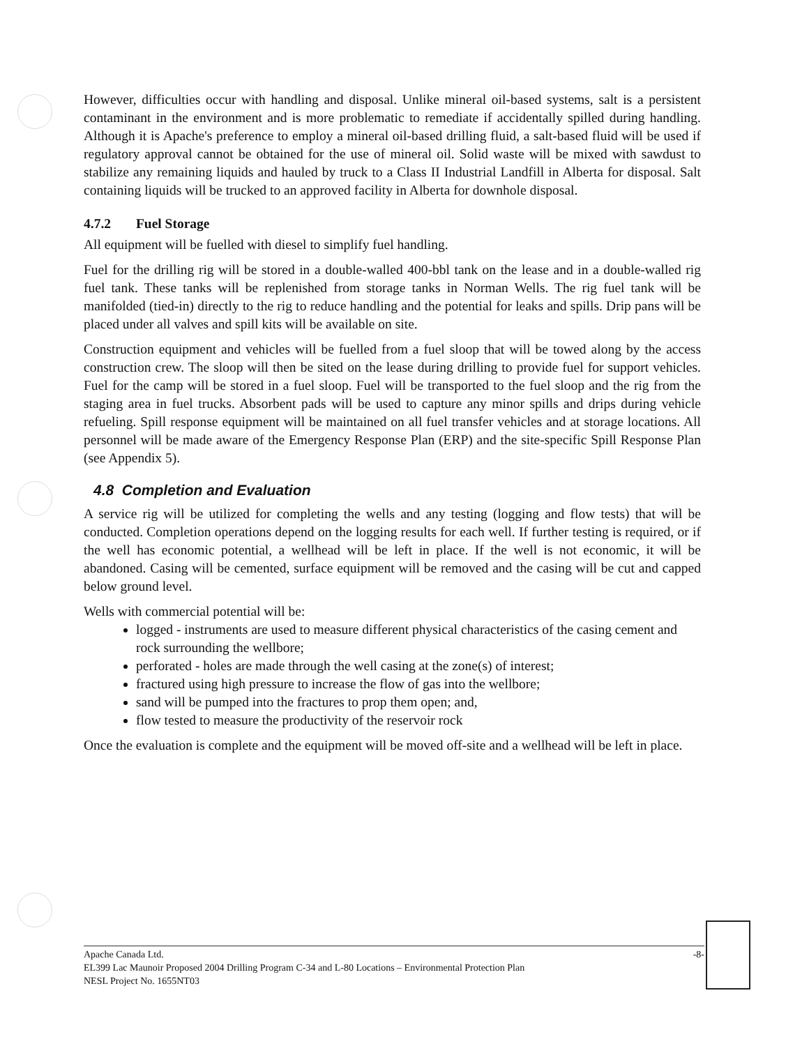However, difficulties occur with handling and disposal. Unlike mineral oil-based systems, salt is a persistent contaminant in the environment and is more problematic to remediate if accidentally spilled during handling. Although it is Apache's preference to employ a mineral oil-based drilling fluid, a salt-based fluid will be used if regulatory approval cannot be obtained for the use of mineral oil. Solid waste will be mixed with sawdust to stabilize any remaining liquids and hauled by truck to a Class II Industrial Landfill in Alberta for disposal. Salt containing liquids will be trucked to an approved facility in Alberta for downhole disposal.
4.7.2 Fuel Storage
All equipment will be fuelled with diesel to simplify fuel handling.
Fuel for the drilling rig will be stored in a double-walled 400-bbl tank on the lease and in a double-walled rig fuel tank. These tanks will be replenished from storage tanks in Norman Wells. The rig fuel tank will be manifolded (tied-in) directly to the rig to reduce handling and the potential for leaks and spills. Drip pans will be placed under all valves and spill kits will be available on site.
Construction equipment and vehicles will be fuelled from a fuel sloop that will be towed along by the access construction crew. The sloop will then be sited on the lease during drilling to provide fuel for support vehicles. Fuel for the camp will be stored in a fuel sloop. Fuel will be transported to the fuel sloop and the rig from the staging area in fuel trucks. Absorbent pads will be used to capture any minor spills and drips during vehicle refueling. Spill response equipment will be maintained on all fuel transfer vehicles and at storage locations. All personnel will be made aware of the Emergency Response Plan (ERP) and the site-specific Spill Response Plan (see Appendix 5).
4.8 Completion and Evaluation
A service rig will be utilized for completing the wells and any testing (logging and flow tests) that will be conducted. Completion operations depend on the logging results for each well. If further testing is required, or if the well has economic potential, a wellhead will be left in place. If the well is not economic, it will be abandoned. Casing will be cemented, surface equipment will be removed and the casing will be cut and capped below ground level.
Wells with commercial potential will be:
logged - instruments are used to measure different physical characteristics of the casing cement and rock surrounding the wellbore;
perforated - holes are made through the well casing at the zone(s) of interest;
fractured using high pressure to increase the flow of gas into the wellbore;
sand will be pumped into the fractures to prop them open; and,
flow tested to measure the productivity of the reservoir rock
Once the evaluation is complete and the equipment will be moved off-site and a wellhead will be left in place.
Apache Canada Ltd. -8-
EL399 Lac Maunoir Proposed 2004 Drilling Program C-34 and L-80 Locations – Environmental Protection Plan
NESL Project No. 1655NT03